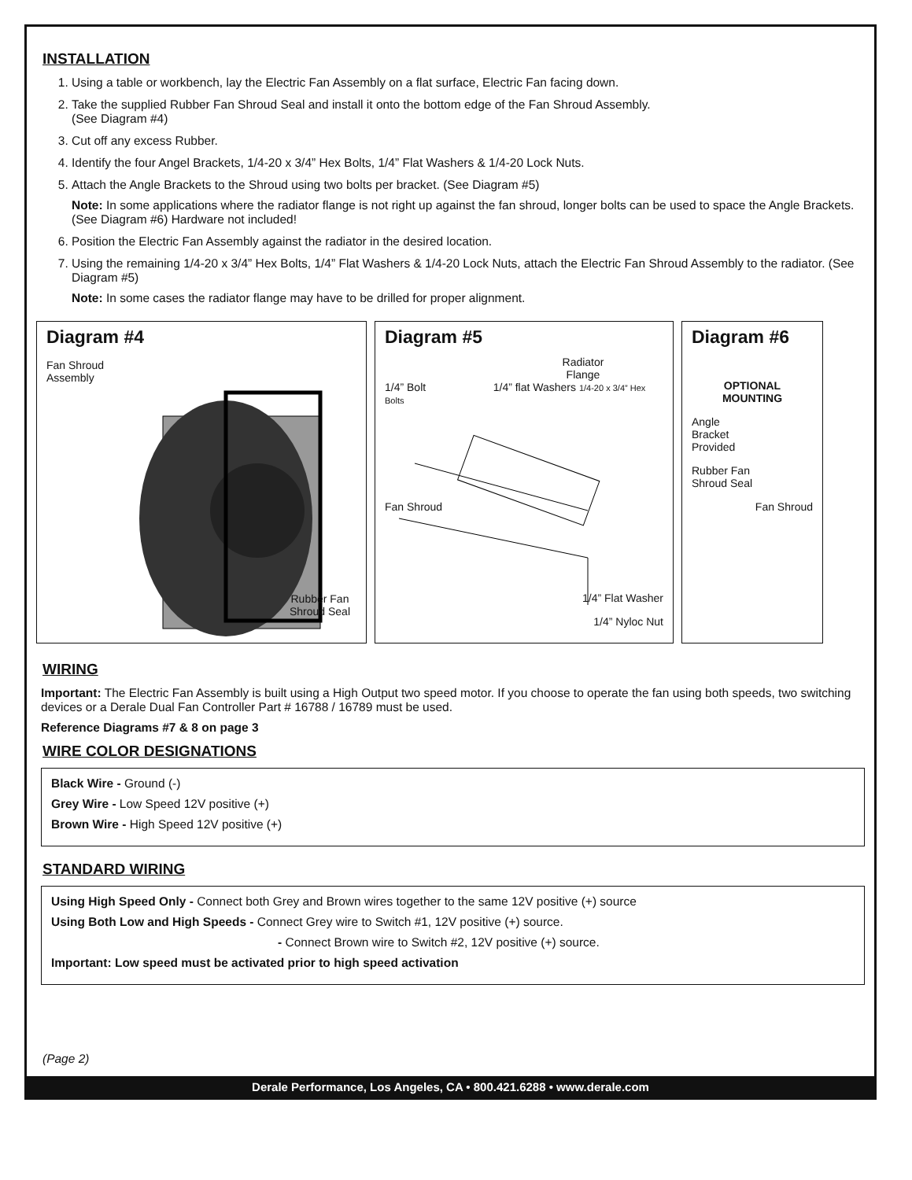INSTALLATION
1. Using a table or workbench, lay the Electric Fan Assembly on a flat surface, Electric Fan facing down.
2. Take the supplied Rubber Fan Shroud Seal and install it onto the bottom edge of the Fan Shroud Assembly.
(See Diagram #4)
3. Cut off any excess Rubber.
4. Identify the four Angel Brackets, 1/4-20 x 3/4” Hex Bolts, 1/4” Flat Washers & 1/4-20 Lock Nuts.
5. Attach the Angle Brackets to the Shroud using two bolts per bracket. (See Diagram #5)
Note: In some applications where the radiator flange is not right up against the fan shroud, longer bolts can be used to space the Angle Brackets. (See Diagram #6) Hardware not included!
6. Position the Electric Fan Assembly against the radiator in the desired location.
7. Using the remaining 1/4-20 x 3/4” Hex Bolts, 1/4” Flat Washers & 1/4-20 Lock Nuts, attach the Electric Fan Shroud Assembly to the radiator. (See Diagram #5)
Note: In some cases the radiator flange may have to be drilled for proper alignment.
Diagram #4
Fan Shroud
Assembly
Rubber Fan
Shroud Seal
Diagram #5
Radiator
Flange
1/4” Bolt 1/4” flat Washers 1/4-20 x 3/4” Hex Bolts
Fan Shroud
1/4” Flat Washer
1/4” Nyloc Nut
Diagram #6
OPTIONAL
MOUNTING
Angle
Bracket
Provided
Rubber Fan
Shroud Seal
Fan Shroud
WIRING
Important: The Electric Fan Assembly is built using a High Output two speed motor. If you choose to operate the fan using both speeds, two switching devices or a Derale Dual Fan Controller Part # 16788 / 16789 must be used.
Reference Diagrams #7 & 8 on page 3
WIRE COLOR DESIGNATIONS
Black Wire - Ground (-)
Grey Wire - Low Speed 12V positive (+)
Brown Wire - High Speed 12V positive (+)
STANDARD WIRING
Using High Speed Only - Connect both Grey and Brown wires together to the same 12V positive (+) source
Using Both Low and High Speeds - Connect Grey wire to Switch #1, 12V positive (+) source.
- Connect Brown wire to Switch #2, 12V positive (+) source.
Important: Low speed must be activated prior to high speed activation
(Page 2)
Derale Performance, Los Angeles, CA • 800.421.6288 • www.derale.com